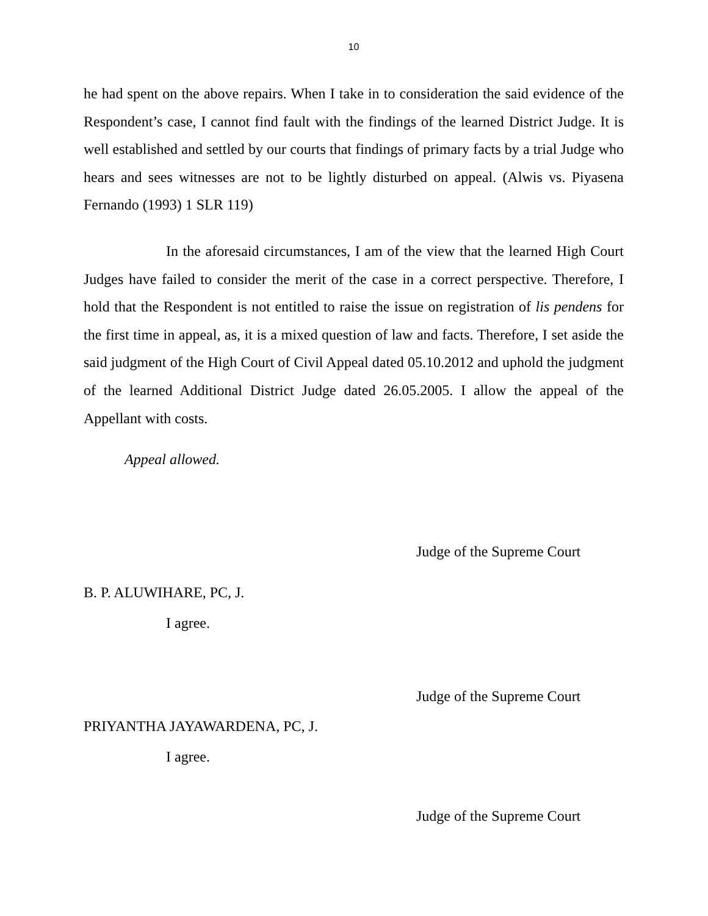10
he had spent on the above repairs. When I take in to consideration the said evidence of the Respondent’s case, I cannot find fault with the findings of the learned District Judge. It is well established and settled by our courts that findings of primary facts by a trial Judge who hears and sees witnesses are not to be lightly disturbed on appeal. (Alwis vs. Piyasena Fernando (1993) 1 SLR 119)
In the aforesaid circumstances, I am of the view that the learned High Court Judges have failed to consider the merit of the case in a correct perspective. Therefore, I hold that the Respondent is not entitled to raise the issue on registration of lis pendens for the first time in appeal, as, it is a mixed question of law and facts. Therefore, I set aside the said judgment of the High Court of Civil Appeal dated 05.10.2012 and uphold the judgment of the learned Additional District Judge dated 26.05.2005. I allow the appeal of the Appellant with costs.
Appeal allowed.
Judge of the Supreme Court
B. P. ALUWIHARE, PC, J.
I agree.
Judge of the Supreme Court
PRIYANTHA JAYAWARDENA, PC, J.
I agree.
Judge of the Supreme Court